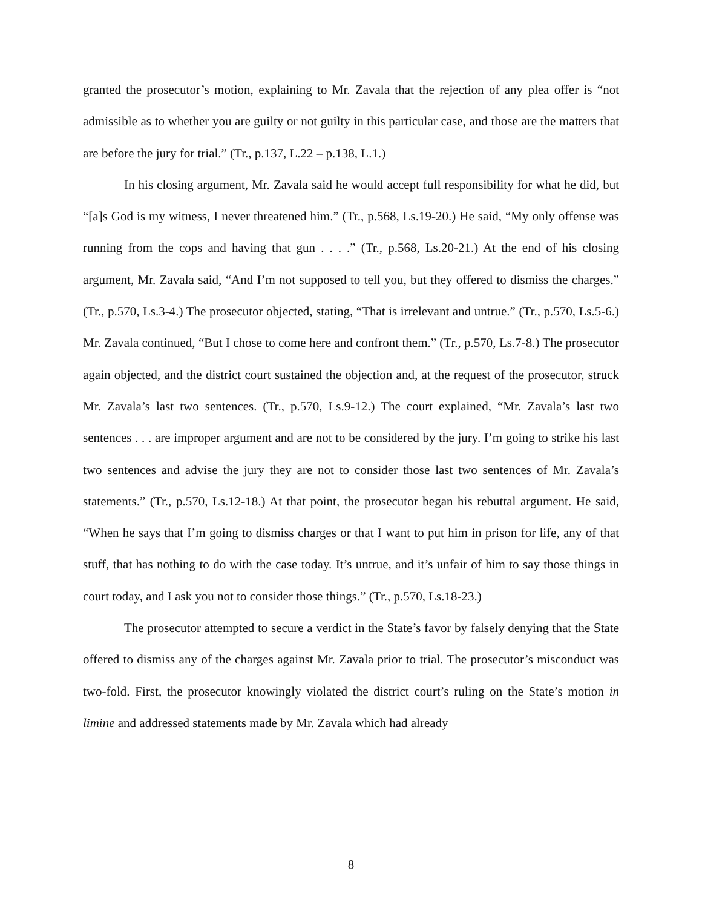granted the prosecutor’s motion, explaining to Mr. Zavala that the rejection of any plea offer is “not admissible as to whether you are guilty or not guilty in this particular case, and those are the matters that are before the jury for trial.” (Tr., p.137, L.22 – p.138, L.1.)
In his closing argument, Mr. Zavala said he would accept full responsibility for what he did, but “[a]s God is my witness, I never threatened him.” (Tr., p.568, Ls.19-20.) He said, “My only offense was running from the cops and having that gun . . . .” (Tr., p.568, Ls.20-21.) At the end of his closing argument, Mr. Zavala said, “And I’m not supposed to tell you, but they offered to dismiss the charges.” (Tr., p.570, Ls.3-4.) The prosecutor objected, stating, “That is irrelevant and untrue.” (Tr., p.570, Ls.5-6.) Mr. Zavala continued, “But I chose to come here and confront them.” (Tr., p.570, Ls.7-8.) The prosecutor again objected, and the district court sustained the objection and, at the request of the prosecutor, struck Mr. Zavala’s last two sentences. (Tr., p.570, Ls.9-12.) The court explained, “Mr. Zavala’s last two sentences . . . are improper argument and are not to be considered by the jury. I’m going to strike his last two sentences and advise the jury they are not to consider those last two sentences of Mr. Zavala’s statements.” (Tr., p.570, Ls.12-18.) At that point, the prosecutor began his rebuttal argument. He said, “When he says that I’m going to dismiss charges or that I want to put him in prison for life, any of that stuff, that has nothing to do with the case today. It’s untrue, and it’s unfair of him to say those things in court today, and I ask you not to consider those things.” (Tr., p.570, Ls.18-23.)
The prosecutor attempted to secure a verdict in the State’s favor by falsely denying that the State offered to dismiss any of the charges against Mr. Zavala prior to trial. The prosecutor’s misconduct was two-fold. First, the prosecutor knowingly violated the district court’s ruling on the State’s motion in limine and addressed statements made by Mr. Zavala which had already
8